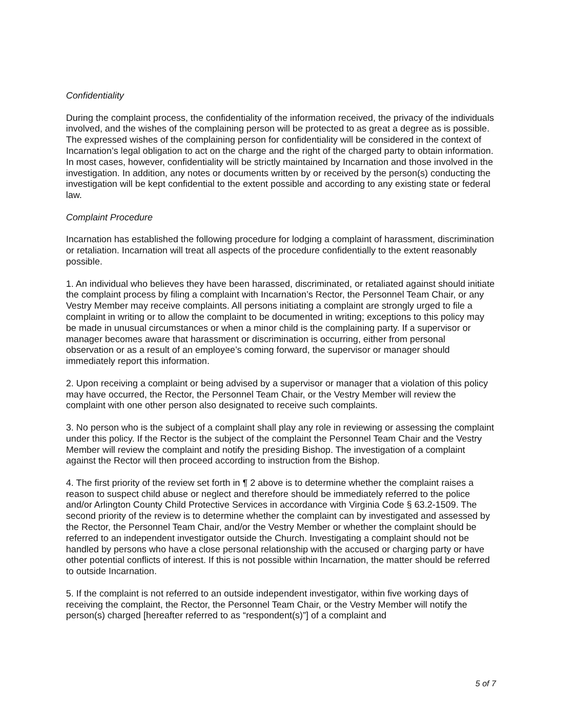Confidentiality
During the complaint process, the confidentiality of the information received, the privacy of the individuals involved, and the wishes of the complaining person will be protected to as great a degree as is possible. The expressed wishes of the complaining person for confidentiality will be considered in the context of Incarnation’s legal obligation to act on the charge and the right of the charged party to obtain information. In most cases, however, confidentiality will be strictly maintained by Incarnation and those involved in the investigation. In addition, any notes or documents written by or received by the person(s) conducting the investigation will be kept confidential to the extent possible and according to any existing state or federal law.
Complaint Procedure
Incarnation has established the following procedure for lodging a complaint of harassment, discrimination or retaliation. Incarnation will treat all aspects of the procedure confidentially to the extent reasonably possible.
1. An individual who believes they have been harassed, discriminated, or retaliated against should initiate the complaint process by filing a complaint with Incarnation’s Rector, the Personnel Team Chair, or any Vestry Member may receive complaints. All persons initiating a complaint are strongly urged to file a complaint in writing or to allow the complaint to be documented in writing; exceptions to this policy may be made in unusual circumstances or when a minor child is the complaining party. If a supervisor or manager becomes aware that harassment or discrimination is occurring, either from personal observation or as a result of an employee’s coming forward, the supervisor or manager should immediately report this information.
2. Upon receiving a complaint or being advised by a supervisor or manager that a violation of this policy may have occurred, the Rector, the Personnel Team Chair, or the Vestry Member will review the complaint with one other person also designated to receive such complaints.
3. No person who is the subject of a complaint shall play any role in reviewing or assessing the complaint under this policy. If the Rector is the subject of the complaint the Personnel Team Chair and the Vestry Member will review the complaint and notify the presiding Bishop. The investigation of a complaint against the Rector will then proceed according to instruction from the Bishop.
4. The first priority of the review set forth in ¶ 2 above is to determine whether the complaint raises a reason to suspect child abuse or neglect and therefore should be immediately referred to the police and/or Arlington County Child Protective Services in accordance with Virginia Code § 63.2-1509. The second priority of the review is to determine whether the complaint can by investigated and assessed by the Rector, the Personnel Team Chair, and/or the Vestry Member or whether the complaint should be referred to an independent investigator outside the Church. Investigating a complaint should not be handled by persons who have a close personal relationship with the accused or charging party or have other potential conflicts of interest. If this is not possible within Incarnation, the matter should be referred to outside Incarnation.
5. If the complaint is not referred to an outside independent investigator, within five working days of receiving the complaint, the Rector, the Personnel Team Chair, or the Vestry Member will notify the person(s) charged [hereafter referred to as “respondent(s)”] of a complaint and
5 of 7